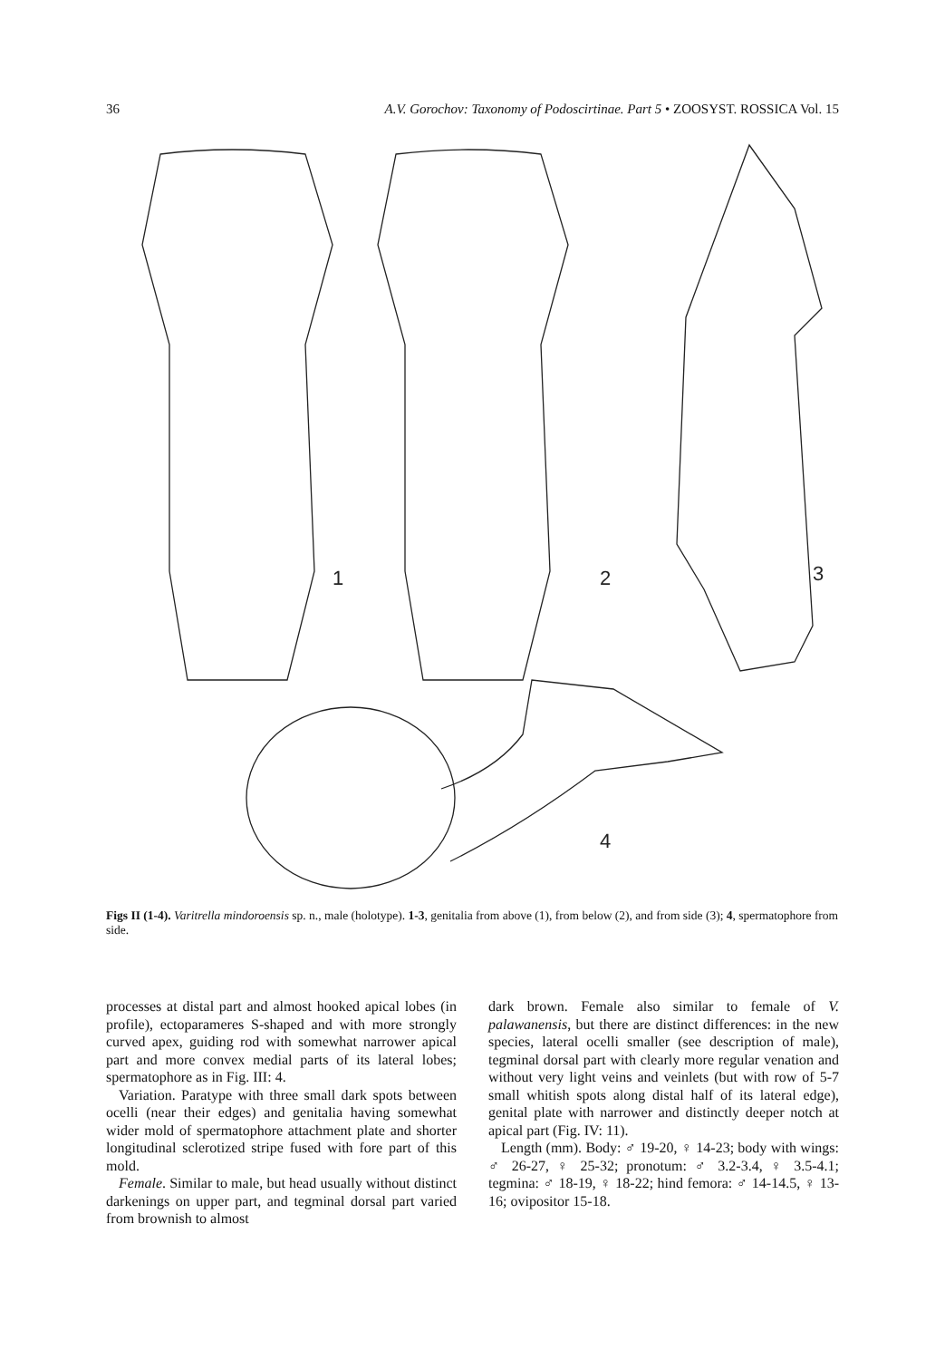36 A.V. Gorochov: Taxonomy of Podoscirtinae. Part 5 • ZOOSYST. ROSSICA Vol. 15
1
2
3
4
Figs II (1-4). Varitrella mindoroensis sp. n., male (holotype). 1-3, genitalia from above (1), from below (2), and from side (3); 4, spermatophore from side.
processes at distal part and almost hooked apical lobes (in profile), ectoparameres S-shaped and with more strongly curved apex, guiding rod with somewhat narrower apical part and more convex medial parts of its lateral lobes; spermatophore as in Fig. III: 4.
Variation. Paratype with three small dark spots between ocelli (near their edges) and genitalia having somewhat wider mold of spermatophore attachment plate and shorter longitudinal sclerotized stripe fused with fore part of this mold.
Female. Similar to male, but head usually without distinct darkenings on upper part, and tegminal dorsal part varied from brownish to almost
dark brown. Female also similar to female of V. palawanensis, but there are distinct differences: in the new species, lateral ocelli smaller (see description of male), tegminal dorsal part with clearly more regular venation and without very light veins and veinlets (but with row of 5-7 small whitish spots along distal half of its lateral edge), genital plate with narrower and distinctly deeper notch at apical part (Fig. IV: 11).
Length (mm). Body: ♂ 19-20, ♀ 14-23; body with wings: ♂ 26-27, ♀ 25-32; pronotum: ♂ 3.2-3.4, ♀ 3.5-4.1; tegmina: ♂ 18-19, ♀ 18-22; hind femora: ♂ 14-14.5, ♀ 13-16; ovipositor 15-18.